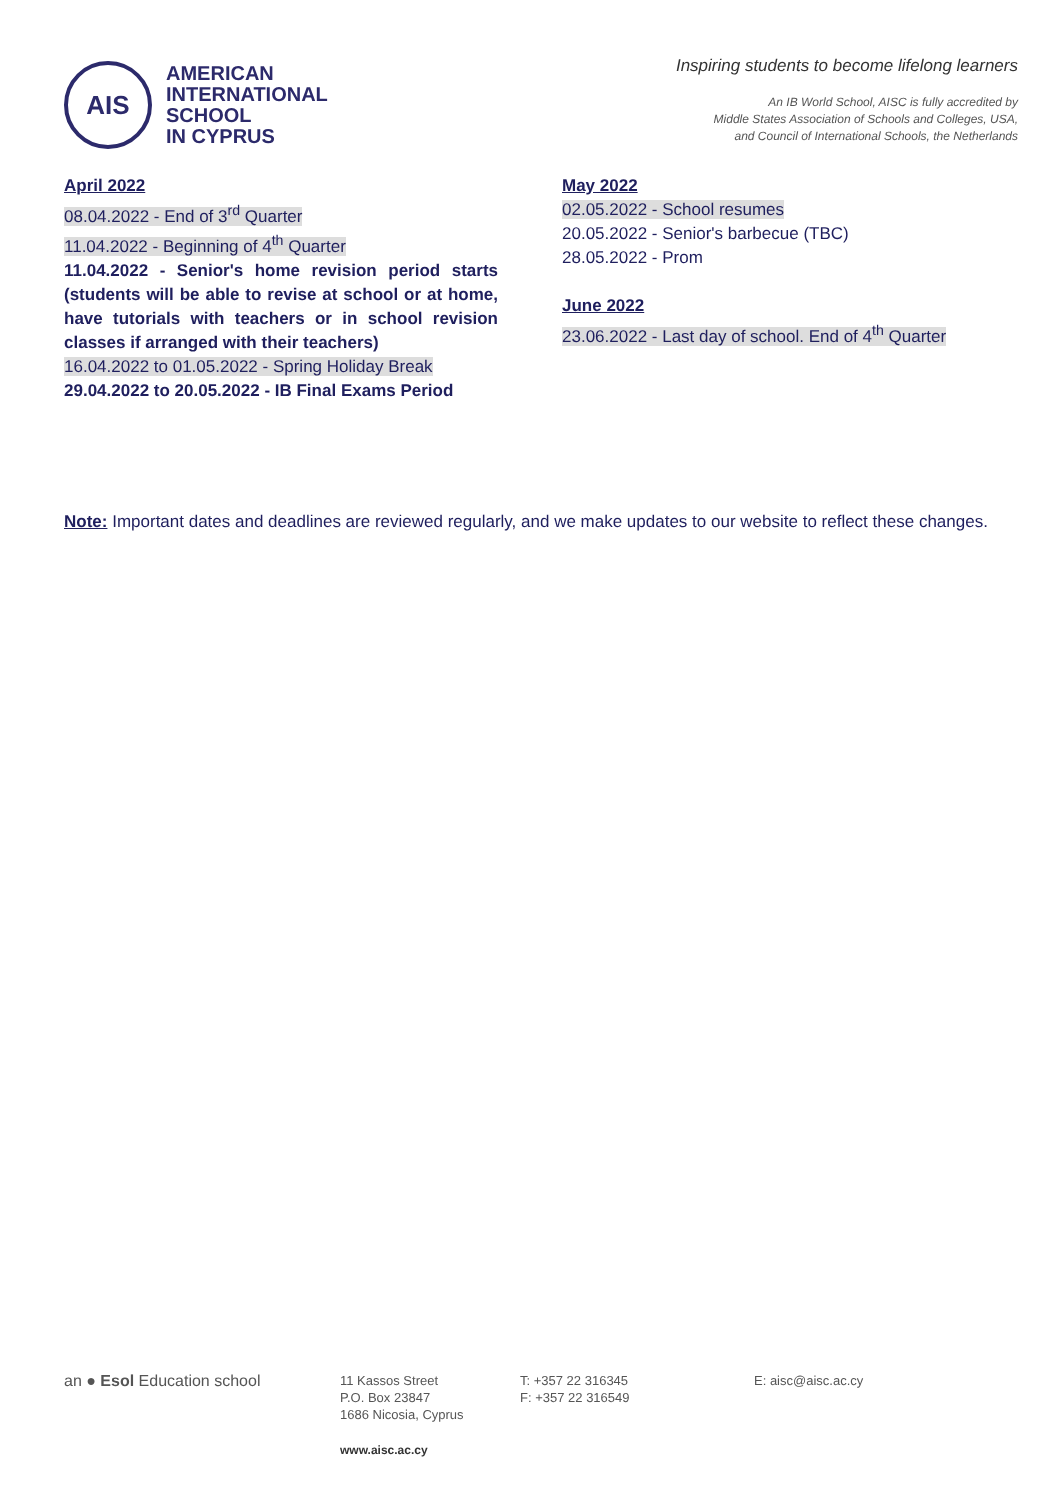AIS
AMERICAN
INTERNATIONAL
SCHOOL
IN CYPRUS
Inspiring students to become lifelong learners
An IB World School, AISC is fully accredited by
Middle States Association of Schools and Colleges, USA,
and Council of International Schools, the Netherlands
April 2022
08.04.2022 - End of 3<sup>rd</sup> Quarter
11.04.2022 - Beginning of 4<sup>th</sup> Quarter
11.04.2022 - Senior's home revision period starts (students will be able to revise at school or at home, have tutorials with teachers or in school revision classes if arranged with their teachers)
16.04.2022 to 01.05.2022 - Spring Holiday Break
29.04.2022 to 20.05.2022 - IB Final Exams Period
May 2022
02.05.2022 - School resumes
20.05.2022 - Senior's barbecue (TBC)
28.05.2022 - Prom
June 2022
23.06.2022 - Last day of school. End of 4<sup>th</sup> Quarter
Note: Important dates and deadlines are reviewed regularly, and we make updates to our website to reflect these changes.
an ● Esol Education school
11 Kassos Street
P.O. Box 23847
1686 Nicosia, Cyprus
T: +357 22 316345
F: +357 22 316549
E: aisc@aisc.ac.cy
www.aisc.ac.cy